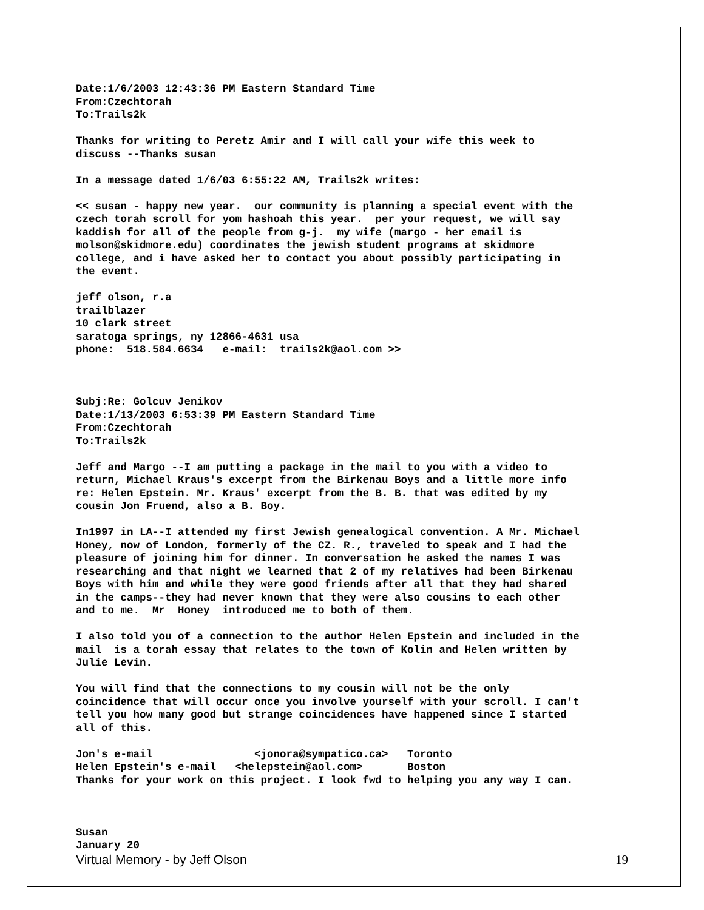Date:1/6/2003 12:43:36 PM Eastern Standard Time From:Czechtorah To:Trails2k
Thanks for writing to Peretz Amir and I will call your wife this week to discuss --Thanks susan
In a message dated 1/6/03 6:55:22 AM, Trails2k writes:
<< susan - happy new year. our community is planning a special event with the czech torah scroll for yom hashoah this year. per your request, we will say kaddish for all of the people from g-j. my wife (margo - her email is molson@skidmore.edu) coordinates the jewish student programs at skidmore college, and i have asked her to contact you about possibly participating in the event.
jeff olson, r.a trailblazer 10 clark street saratoga springs, ny 12866-4631 usa phone: 518.584.6634 e-mail: trails2k@aol.com >>
Subj:Re: Golcuv Jenikov Date:1/13/2003 6:53:39 PM Eastern Standard Time From:Czechtorah To:Trails2k
Jeff and Margo --I am putting a package in the mail to you with a video to return, Michael Kraus's excerpt from the Birkenau Boys and a little more info re: Helen Epstein. Mr. Kraus' excerpt from the B. B. that was edited by my cousin Jon Fruend, also a B. Boy.
In1997 in LA--I attended my first Jewish genealogical convention. A Mr. Michael Honey, now of London, formerly of the CZ. R., traveled to speak and I had the pleasure of joining him for dinner. In conversation he asked the names I was researching and that night we learned that 2 of my relatives had been Birkenau Boys with him and while they were good friends after all that they had shared in the camps--they had never known that they were also cousins to each other and to me. Mr Honey introduced me to both of them.
I also told you of a connection to the author Helen Epstein and included in the mail is a torah essay that relates to the town of Kolin and Helen written by Julie Levin.
You will find that the connections to my cousin will not be the only coincidence that will occur once you involve yourself with your scroll. I can't tell you how many good but strange coincidences have happened since I started all of this.
Jon's e-mail <jonora@sympatico.ca> Toronto Helen Epstein's e-mail <helepstein@aol.com> Boston Thanks for your work on this project. I look fwd to helping you any way I can.
Susan January 20
Virtual Memory - by Jeff Olson 19